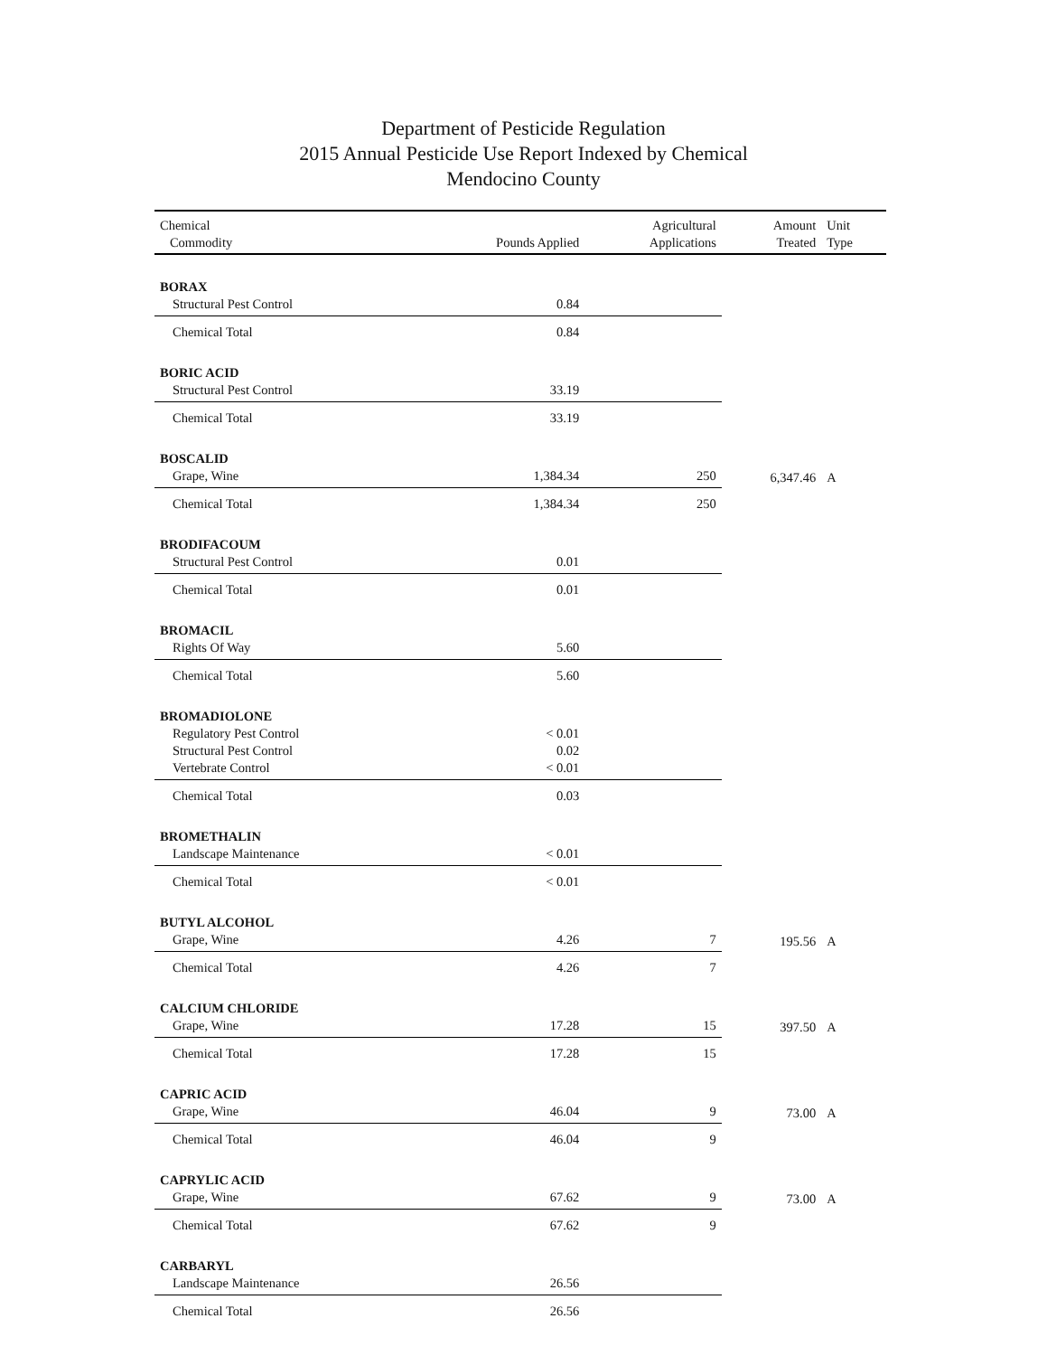Department of Pesticide Regulation
2015 Annual Pesticide Use Report Indexed by Chemical
Mendocino County
| Chemical Commodity | Pounds Applied | Agricultural Applications | Amount Treated | Unit Type |
| --- | --- | --- | --- | --- |
| BORAX | | | | |
| Structural Pest Control | 0.84 | | | |
| Chemical Total | 0.84 | | | |
| BORIC ACID | | | | |
| Structural Pest Control | 33.19 | | | |
| Chemical Total | 33.19 | | | |
| BOSCALID | | | | |
| Grape, Wine | 1,384.34 | 250 | 6,347.46 | A |
| Chemical Total | 1,384.34 | 250 | | |
| BRODIFACOUM | | | | |
| Structural Pest Control | 0.01 | | | |
| Chemical Total | 0.01 | | | |
| BROMACIL | | | | |
| Rights Of Way | 5.60 | | | |
| Chemical Total | 5.60 | | | |
| BROMADIOLONE | | | | |
| Regulatory Pest Control | < 0.01 | | | |
| Structural Pest Control | 0.02 | | | |
| Vertebrate Control | < 0.01 | | | |
| Chemical Total | 0.03 | | | |
| BROMETHALIN | | | | |
| Landscape Maintenance | < 0.01 | | | |
| Chemical Total | < 0.01 | | | |
| BUTYL ALCOHOL | | | | |
| Grape, Wine | 4.26 | 7 | 195.56 | A |
| Chemical Total | 4.26 | 7 | | |
| CALCIUM CHLORIDE | | | | |
| Grape, Wine | 17.28 | 15 | 397.50 | A |
| Chemical Total | 17.28 | 15 | | |
| CAPRIC ACID | | | | |
| Grape, Wine | 46.04 | 9 | 73.00 | A |
| Chemical Total | 46.04 | 9 | | |
| CAPRYLIC ACID | | | | |
| Grape, Wine | 67.62 | 9 | 73.00 | A |
| Chemical Total | 67.62 | 9 | | |
| CARBARYL | | | | |
| Landscape Maintenance | 26.56 | | | |
| Chemical Total | 26.56 | | | |